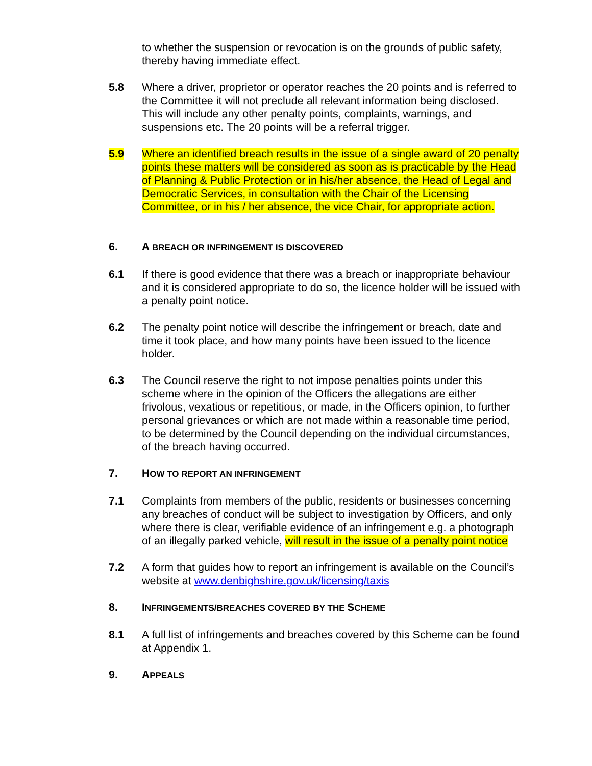to whether the suspension or revocation is on the grounds of public safety, thereby having immediate effect.
5.8 Where a driver, proprietor or operator reaches the 20 points and is referred to the Committee it will not preclude all relevant information being disclosed. This will include any other penalty points, complaints, warnings, and suspensions etc. The 20 points will be a referral trigger.
5.9 Where an identified breach results in the issue of a single award of 20 penalty points these matters will be considered as soon as is practicable by the Head of Planning & Public Protection or in his/her absence, the Head of Legal and Democratic Services, in consultation with the Chair of the Licensing Committee, or in his / her absence, the vice Chair, for appropriate action.
6. A BREACH OR INFRINGEMENT IS DISCOVERED
6.1 If there is good evidence that there was a breach or inappropriate behaviour and it is considered appropriate to do so, the licence holder will be issued with a penalty point notice.
6.2 The penalty point notice will describe the infringement or breach, date and time it took place, and how many points have been issued to the licence holder.
6.3 The Council reserve the right to not impose penalties points under this scheme where in the opinion of the Officers the allegations are either frivolous, vexatious or repetitious, or made, in the Officers opinion, to further personal grievances or which are not made within a reasonable time period, to be determined by the Council depending on the individual circumstances, of the breach having occurred.
7. HOW TO REPORT AN INFRINGEMENT
7.1 Complaints from members of the public, residents or businesses concerning any breaches of conduct will be subject to investigation by Officers, and only where there is clear, verifiable evidence of an infringement e.g. a photograph of an illegally parked vehicle, will result in the issue of a penalty point notice
7.2 A form that guides how to report an infringement is available on the Council’s website at www.denbighshire.gov.uk/licensing/taxis
8. INFRINGEMENTS/BREACHES COVERED BY THE SCHEME
8.1 A full list of infringements and breaches covered by this Scheme can be found at Appendix 1.
9. APPEALS